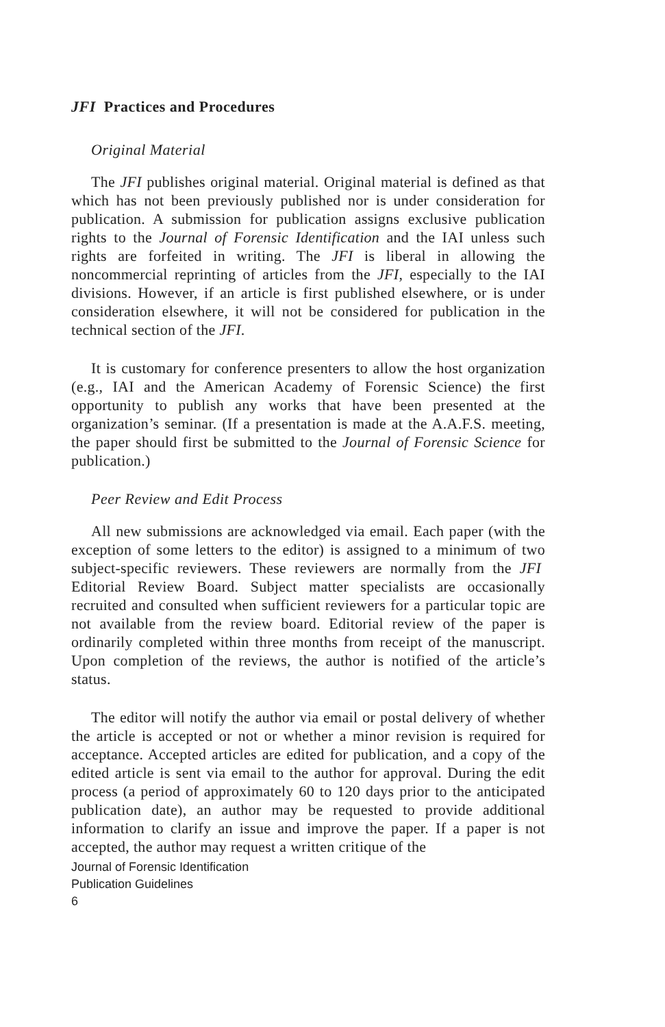JFI Practices and Procedures
Original Material
The JFI publishes original material. Original material is defined as that which has not been previously published nor is under consideration for publication. A submission for publication assigns exclusive publication rights to the Journal of Forensic Identification and the IAI unless such rights are forfeited in writing. The JFI is liberal in allowing the noncommercial reprinting of articles from the JFI, especially to the IAI divisions. However, if an article is first published elsewhere, or is under consideration elsewhere, it will not be considered for publication in the technical section of the JFI.
It is customary for conference presenters to allow the host organization (e.g., IAI and the American Academy of Forensic Science) the first opportunity to publish any works that have been presented at the organization’s seminar. (If a presentation is made at the A.A.F.S. meeting, the paper should first be submitted to the Journal of Forensic Science for publication.)
Peer Review and Edit Process
All new submissions are acknowledged via email. Each paper (with the exception of some letters to the editor) is assigned to a minimum of two subject-specific reviewers. These reviewers are normally from the JFI Editorial Review Board. Subject matter specialists are occasionally recruited and consulted when sufficient reviewers for a particular topic are not available from the review board. Editorial review of the paper is ordinarily completed within three months from receipt of the manuscript. Upon completion of the reviews, the author is notified of the article’s status.
The editor will notify the author via email or postal delivery of whether the article is accepted or not or whether a minor revision is required for acceptance. Accepted articles are edited for publication, and a copy of the edited article is sent via email to the author for approval. During the edit process (a period of approximately 60 to 120 days prior to the anticipated publication date), an author may be requested to provide additional information to clarify an issue and improve the paper. If a paper is not accepted, the author may request a written critique of the
Journal of Forensic Identification
Publication Guidelines
6